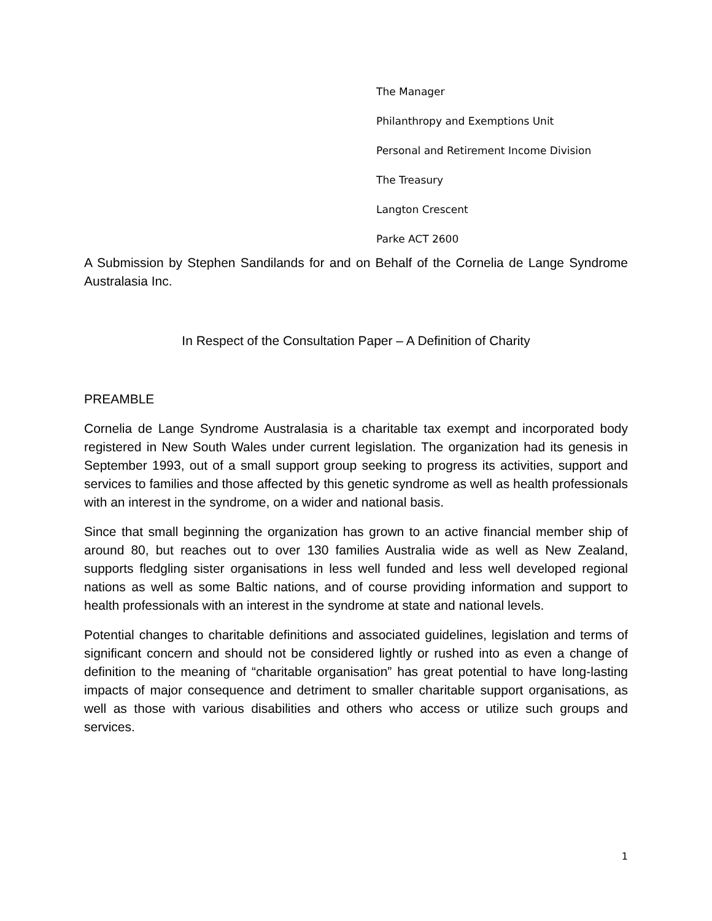The Manager
Philanthropy and Exemptions Unit
Personal and Retirement Income Division
The Treasury
Langton Crescent
Parke ACT 2600
A Submission by Stephen Sandilands for and on Behalf of the Cornelia de Lange Syndrome Australasia Inc.
In Respect of the Consultation Paper – A Definition of Charity
PREAMBLE
Cornelia de Lange Syndrome Australasia is a charitable tax exempt and incorporated body registered in New South Wales under current legislation. The organization had its genesis in September 1993, out of a small support group seeking to progress its activities, support and services to families and those affected by this genetic syndrome as well as health professionals with an interest in the syndrome, on a wider and national basis.
Since that small beginning the organization has grown to an active financial member ship of around 80, but reaches out to over 130 families Australia wide as well as New Zealand, supports fledgling sister organisations in less well funded and less well developed regional nations as well as some Baltic nations, and of course providing information and support to health professionals with an interest in the syndrome at state and national levels.
Potential changes to charitable definitions and associated guidelines, legislation and terms of significant concern and should not be considered lightly or rushed into as even a change of definition to the meaning of “charitable organisation” has great potential to have long-lasting impacts of major consequence and detriment to smaller charitable support organisations, as well as those with various disabilities and others who access or utilize such groups and services.
1